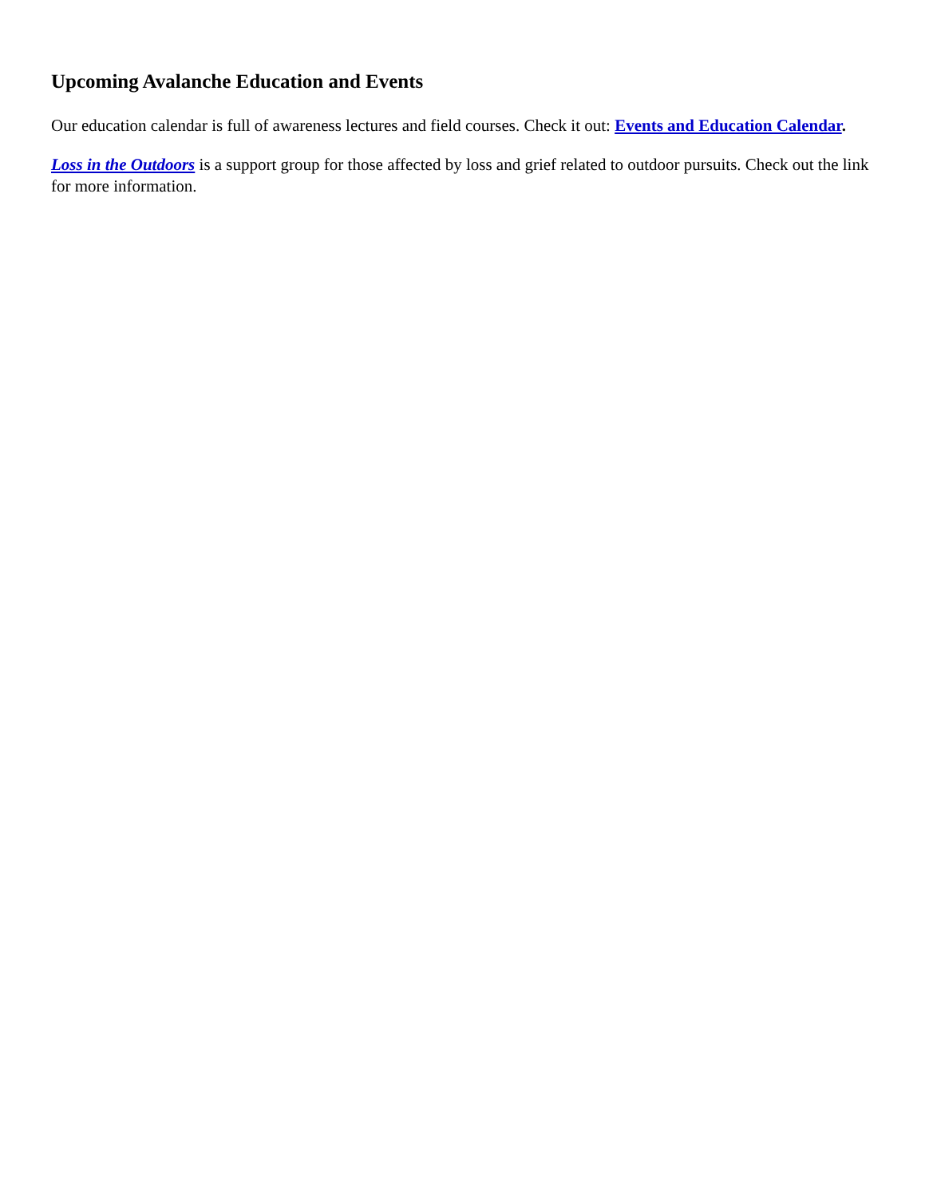Upcoming Avalanche Education and Events
Our education calendar is full of awareness lectures and field courses. Check it out: Events and Education Calendar.
Loss in the Outdoors is a support group for those affected by loss and grief related to outdoor pursuits. Check out the link for more information.